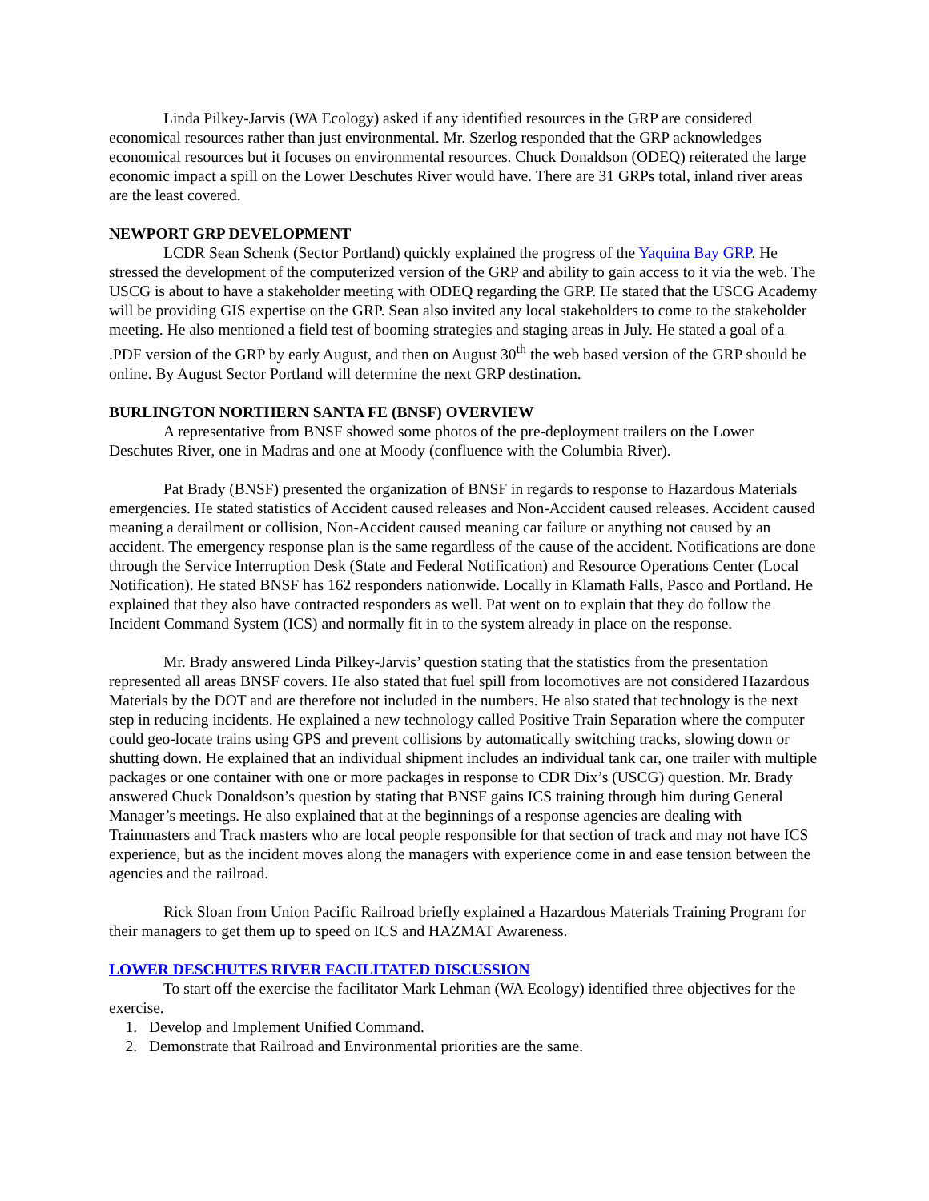Linda Pilkey-Jarvis (WA Ecology) asked if any identified resources in the GRP are considered economical resources rather than just environmental. Mr. Szerlog responded that the GRP acknowledges economical resources but it focuses on environmental resources. Chuck Donaldson (ODEQ) reiterated the large economic impact a spill on the Lower Deschutes River would have. There are 31 GRPs total, inland river areas are the least covered.
NEWPORT GRP DEVELOPMENT
LCDR Sean Schenk (Sector Portland) quickly explained the progress of the Yaquina Bay GRP. He stressed the development of the computerized version of the GRP and ability to gain access to it via the web. The USCG is about to have a stakeholder meeting with ODEQ regarding the GRP. He stated that the USCG Academy will be providing GIS expertise on the GRP. Sean also invited any local stakeholders to come to the stakeholder meeting. He also mentioned a field test of booming strategies and staging areas in July. He stated a goal of a .PDF version of the GRP by early August, and then on August 30<sup>th</sup> the web based version of the GRP should be online. By August Sector Portland will determine the next GRP destination.
BURLINGTON NORTHERN SANTA FE (BNSF) OVERVIEW
A representative from BNSF showed some photos of the pre-deployment trailers on the Lower Deschutes River, one in Madras and one at Moody (confluence with the Columbia River).
Pat Brady (BNSF) presented the organization of BNSF in regards to response to Hazardous Materials emergencies. He stated statistics of Accident caused releases and Non-Accident caused releases. Accident caused meaning a derailment or collision, Non-Accident caused meaning car failure or anything not caused by an accident. The emergency response plan is the same regardless of the cause of the accident. Notifications are done through the Service Interruption Desk (State and Federal Notification) and Resource Operations Center (Local Notification). He stated BNSF has 162 responders nationwide. Locally in Klamath Falls, Pasco and Portland. He explained that they also have contracted responders as well. Pat went on to explain that they do follow the Incident Command System (ICS) and normally fit in to the system already in place on the response.
Mr. Brady answered Linda Pilkey-Jarvis’ question stating that the statistics from the presentation represented all areas BNSF covers. He also stated that fuel spill from locomotives are not considered Hazardous Materials by the DOT and are therefore not included in the numbers. He also stated that technology is the next step in reducing incidents. He explained a new technology called Positive Train Separation where the computer could geo-locate trains using GPS and prevent collisions by automatically switching tracks, slowing down or shutting down. He explained that an individual shipment includes an individual tank car, one trailer with multiple packages or one container with one or more packages in response to CDR Dix’s (USCG) question. Mr. Brady answered Chuck Donaldson’s question by stating that BNSF gains ICS training through him during General Manager’s meetings. He also explained that at the beginnings of a response agencies are dealing with Trainmasters and Track masters who are local people responsible for that section of track and may not have ICS experience, but as the incident moves along the managers with experience come in and ease tension between the agencies and the railroad.
Rick Sloan from Union Pacific Railroad briefly explained a Hazardous Materials Training Program for their managers to get them up to speed on ICS and HAZMAT Awareness.
LOWER DESCHUTES RIVER FACILITATED DISCUSSION
To start off the exercise the facilitator Mark Lehman (WA Ecology) identified three objectives for the exercise.
1. Develop and Implement Unified Command.
2. Demonstrate that Railroad and Environmental priorities are the same.